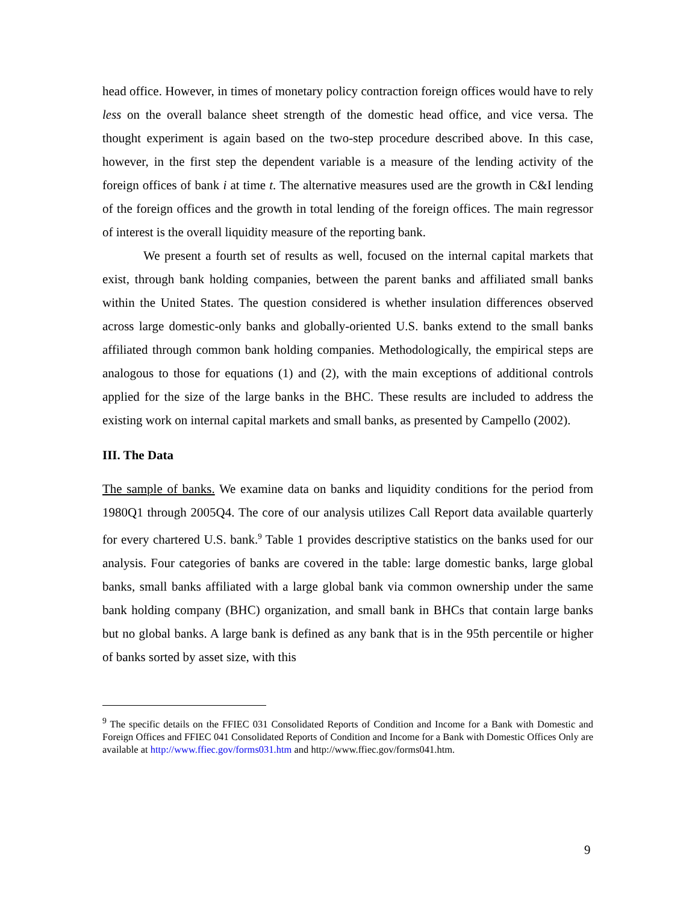head office. However, in times of monetary policy contraction foreign offices would have to rely less on the overall balance sheet strength of the domestic head office, and vice versa. The thought experiment is again based on the two-step procedure described above. In this case, however, in the first step the dependent variable is a measure of the lending activity of the foreign offices of bank i at time t. The alternative measures used are the growth in C&I lending of the foreign offices and the growth in total lending of the foreign offices. The main regressor of interest is the overall liquidity measure of the reporting bank.
We present a fourth set of results as well, focused on the internal capital markets that exist, through bank holding companies, between the parent banks and affiliated small banks within the United States. The question considered is whether insulation differences observed across large domestic-only banks and globally-oriented U.S. banks extend to the small banks affiliated through common bank holding companies. Methodologically, the empirical steps are analogous to those for equations (1) and (2), with the main exceptions of additional controls applied for the size of the large banks in the BHC. These results are included to address the existing work on internal capital markets and small banks, as presented by Campello (2002).
III. The Data
The sample of banks. We examine data on banks and liquidity conditions for the period from 1980Q1 through 2005Q4. The core of our analysis utilizes Call Report data available quarterly for every chartered U.S. bank.<sup>9</sup> Table 1 provides descriptive statistics on the banks used for our analysis. Four categories of banks are covered in the table: large domestic banks, large global banks, small banks affiliated with a large global bank via common ownership under the same bank holding company (BHC) organization, and small bank in BHCs that contain large banks but no global banks. A large bank is defined as any bank that is in the 95th percentile or higher of banks sorted by asset size, with this
<sup>9</sup> The specific details on the FFIEC 031 Consolidated Reports of Condition and Income for a Bank with Domestic and Foreign Offices and FFIEC 041 Consolidated Reports of Condition and Income for a Bank with Domestic Offices Only are available at http://www.ffiec.gov/forms031.htm and http://www.ffiec.gov/forms041.htm.
9